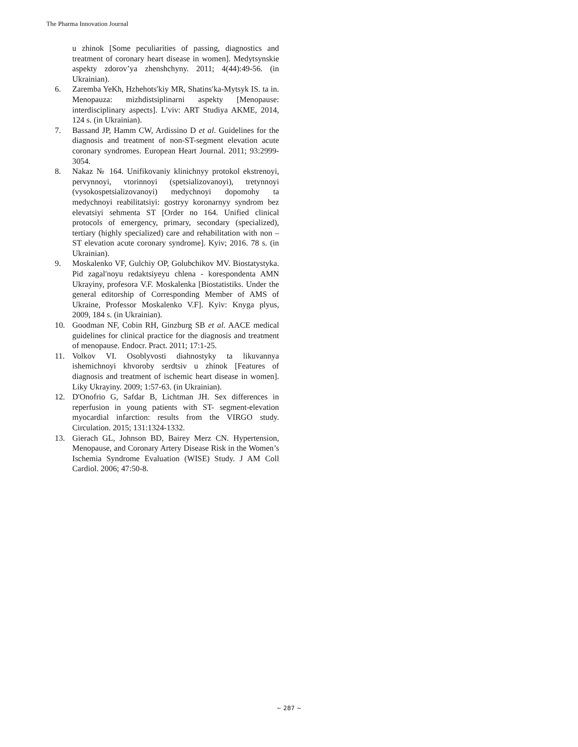The Pharma Innovation Journal
u zhinok [Some peculiarities of passing, diagnostics and treatment of coronary heart disease in women]. Medytsynskie aspekty zdorov’ya zhenshchyny. 2011; 4(44):49-56. (in Ukrainian).
6. Zaremba YeKh, Hzhehots′kiy MR, Shatins′ka-Mytsyk IS. ta in. Menopauza: mizhdistsiplinarni aspekty [Menopause: interdisciplinary aspects]. L′viv: ART Studiya AKME, 2014, 124 s. (in Ukrainian).
7. Bassand JP, Hamm CW, Ardissino D et al. Guidelines for the diagnosis and treatment of non-ST-segment elevation acute coronary syndromes. European Heart Journal. 2011; 93:2999-3054.
8. Nakaz № 164. Unifikovaniy klinichnyy protokol ekstrenoyi, pervynnoyi, vtorinnoyi (spetsializovanoyi), tretynnoyi (vysokospetsializovanoyi) medychnoyi dopomohy ta medychnoyi reabilitatsiyi: gostryy koronarnyy syndrom bez elevatsiyi sehmenta ST [Order no 164. Unified clinical protocols of emergency, primary, secondary (specialized), tertiary (highly specialized) care and rehabilitation with non – ST elevation acute coronary syndrome]. Kyiv; 2016. 78 s. (in Ukrainian).
9. Moskalenko VF, Gulchiy OP, Golubchikov MV. Biostatystyka. Pid zagal′noyu redaktsiyeyu chlena - korespondenta AMN Ukrayiny, profesora V.F. Moskalenka [Biostatistiks. Under the general editorship of Corresponding Member of AMS of Ukraine, Professor Moskalenko V.F]. Kyiv: Knyga plyus, 2009, 184 s. (in Ukrainian).
10. Goodman NF, Cobin RH, Ginzburg SB et al. AACE medical guidelines for clinical practice for the diagnosis and treatment of menopause. Endocr. Pract. 2011; 17:1-25.
11. Volkov VI. Osoblyvosti diahnostyky ta likuvannya ishemichnoyi khvoroby serdtsiv u zhinok [Features of diagnosis and treatment of ischemic heart disease in women]. Liky Ukrayiny. 2009; 1:57-63. (in Ukrainian).
12. D'Onofrio G, Safdar B, Lichtman JH. Sex differences in reperfusion in young patients with ST- segment-elevation myocardial infarction: results from the VIRGO study. Circulation. 2015; 131:1324-1332.
13. Gierach GL, Johnson BD, Bairey Merz CN. Hypertension, Menopause, and Coronary Artery Disease Risk in the Women’s Ischemia Syndrome Evaluation (WISE) Study. J AM Coll Cardiol. 2006; 47:50-8.
~ 287 ~